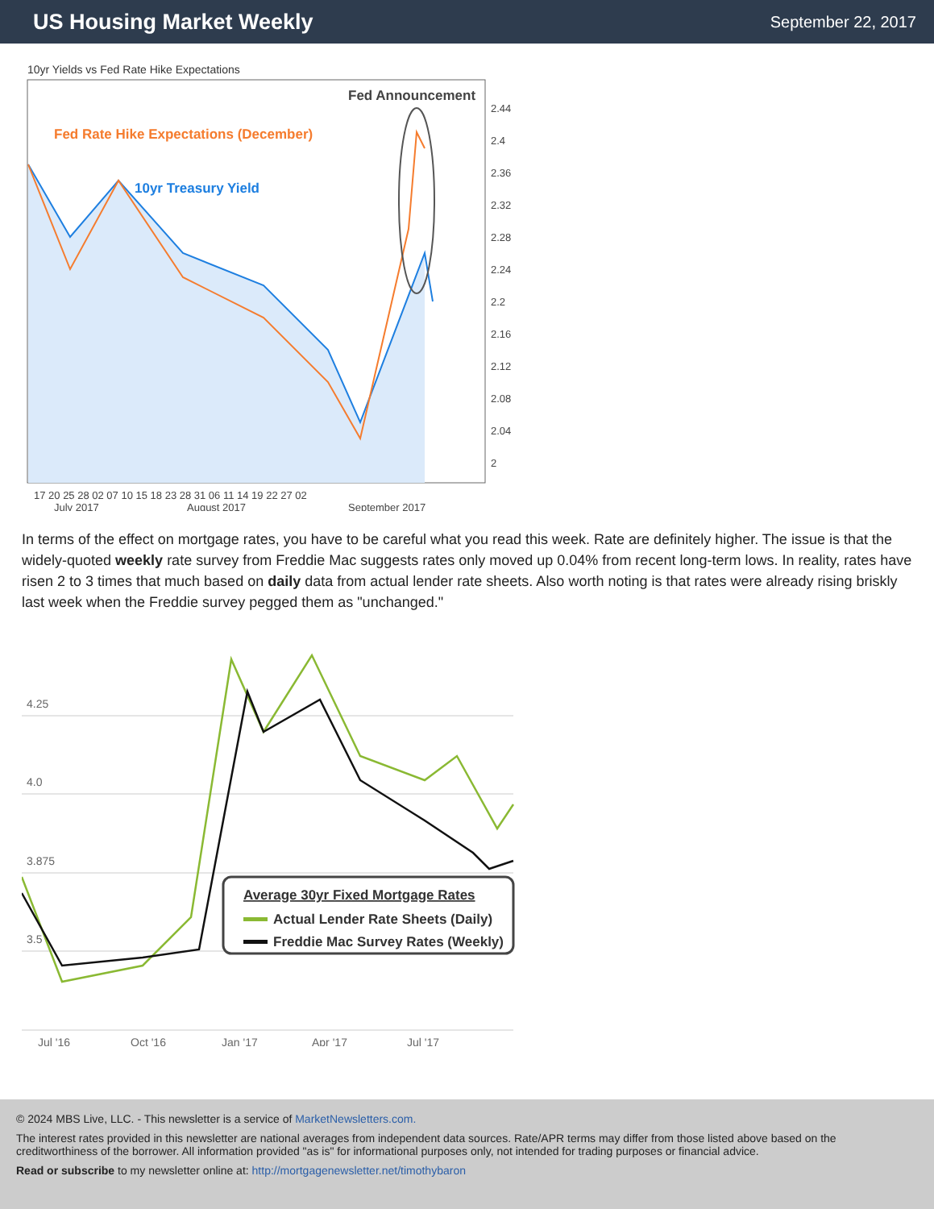US Housing Market Weekly
September 22, 2017
10yr Yields vs Fed Rate Hike Expectations
Fed Announcement
Fed Rate Hike Expectations (December)
10yr Treasury Yield
2.44
2.4
2.36
2.32
2.28
2.24
2.2
2.16
2.12
2.08
2.04
2
17 20 25 28 02 07 10 15 18 23 28 31 06 11 14 19 22 27 02
July 2017
August 2017
September 2017
In terms of the effect on mortgage rates, you have to be careful what you read this week. Rate are definitely higher. The issue is that the widely-quoted weekly rate survey from Freddie Mac suggests rates only moved up 0.04% from recent long-term lows. In reality, rates have risen 2 to 3 times that much based on daily data from actual lender rate sheets. Also worth noting is that rates were already rising briskly last week when the Freddie survey pegged them as "unchanged."
4.25
4.0
3.875
3.5
Jul '16
Oct '16
Jan '17
Apr '17
Jul '17
Average 30yr Fixed Mortgage Rates
Actual Lender Rate Sheets (Daily)
Freddie Mac Survey Rates (Weekly)
© 2024 MBS Live, LLC. - This newsletter is a service of MarketNewsletters.com.
The interest rates provided in this newsletter are national averages from independent data sources. Rate/APR terms may differ from those listed above based on the creditworthiness of the borrower. All information provided "as is" for informational purposes only, not intended for trading purposes or financial advice.
Read or subscribe to my newsletter online at: http://mortgagenewsletter.net/timothybaron